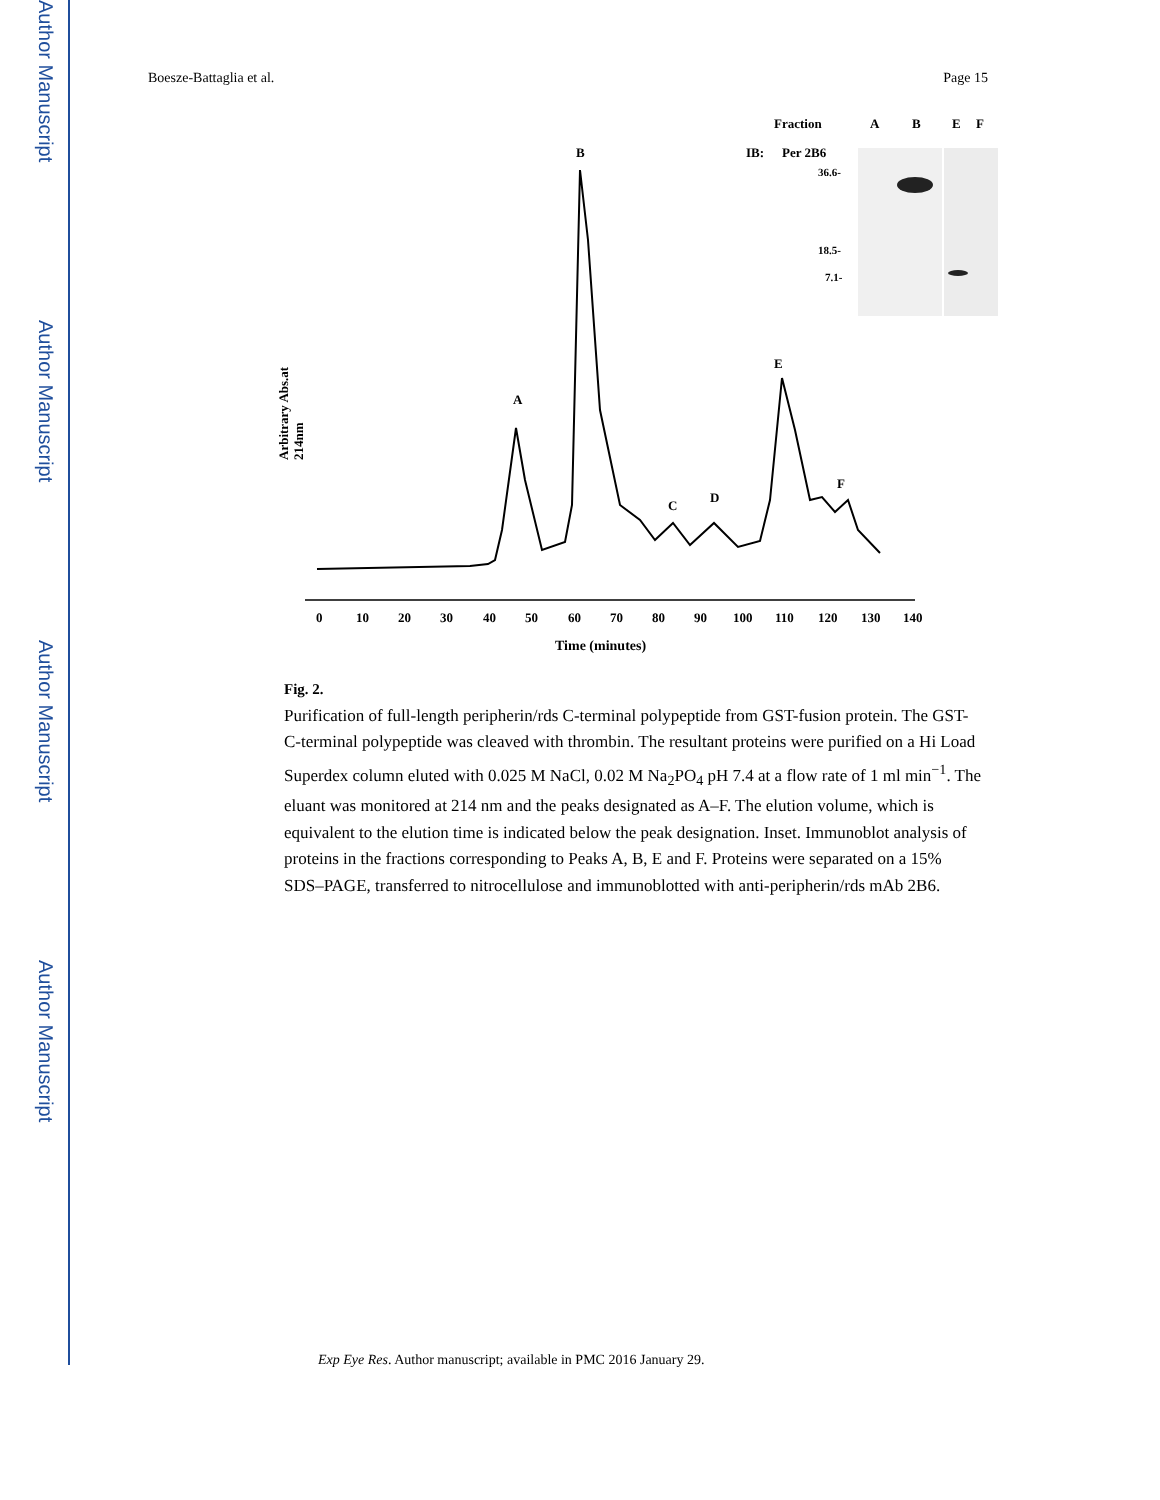Author Manuscript
Author Manuscript
Author Manuscript
Author Manuscript
Boesze-Battaglia et al. Page 15
Fraction
A
B
E
F
IB:
Per 2B6
36.6-
18.5-
7.1-
B
A
E
C
D
F
Arbitrary Abs.at
214nm
0
10
20
30
40
50
60
70
80
90
100
110
120
130
140
Time (minutes)
Fig. 2.
Purification of full-length peripherin/rds C-terminal polypeptide from GST-fusion protein. The GST-C-terminal polypeptide was cleaved with thrombin. The resultant proteins were purified on a Hi Load Superdex column eluted with 0.025 M NaCl, 0.02 M Na<sub>2</sub>PO<sub>4</sub> pH 7.4 at a flow rate of 1 ml min<sup>−1</sup>. The eluant was monitored at 214 nm and the peaks designated as A–F. The elution volume, which is equivalent to the elution time is indicated below the peak designation. Inset. Immunoblot analysis of proteins in the fractions corresponding to Peaks A, B, E and F. Proteins were separated on a 15% SDS–PAGE, transferred to nitrocellulose and immunoblotted with anti-peripherin/rds mAb 2B6.
Exp Eye Res. Author manuscript; available in PMC 2016 January 29.